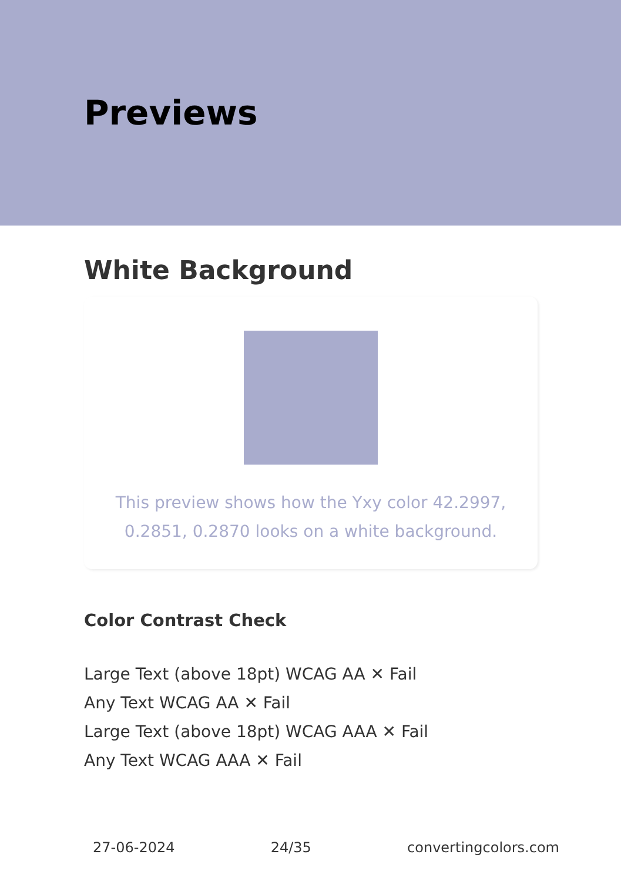Previews
White Background
This preview shows how the Yxy color 42.2997, 0.2851, 0.2870 looks on a white background.
Color Contrast Check
Large Text (above 18pt) WCAG AA ✕ Fail
Any Text WCAG AA ✕ Fail
Large Text (above 18pt) WCAG AAA ✕ Fail
Any Text WCAG AAA ✕ Fail
27-06-2024 24/35 convertingcolors.com